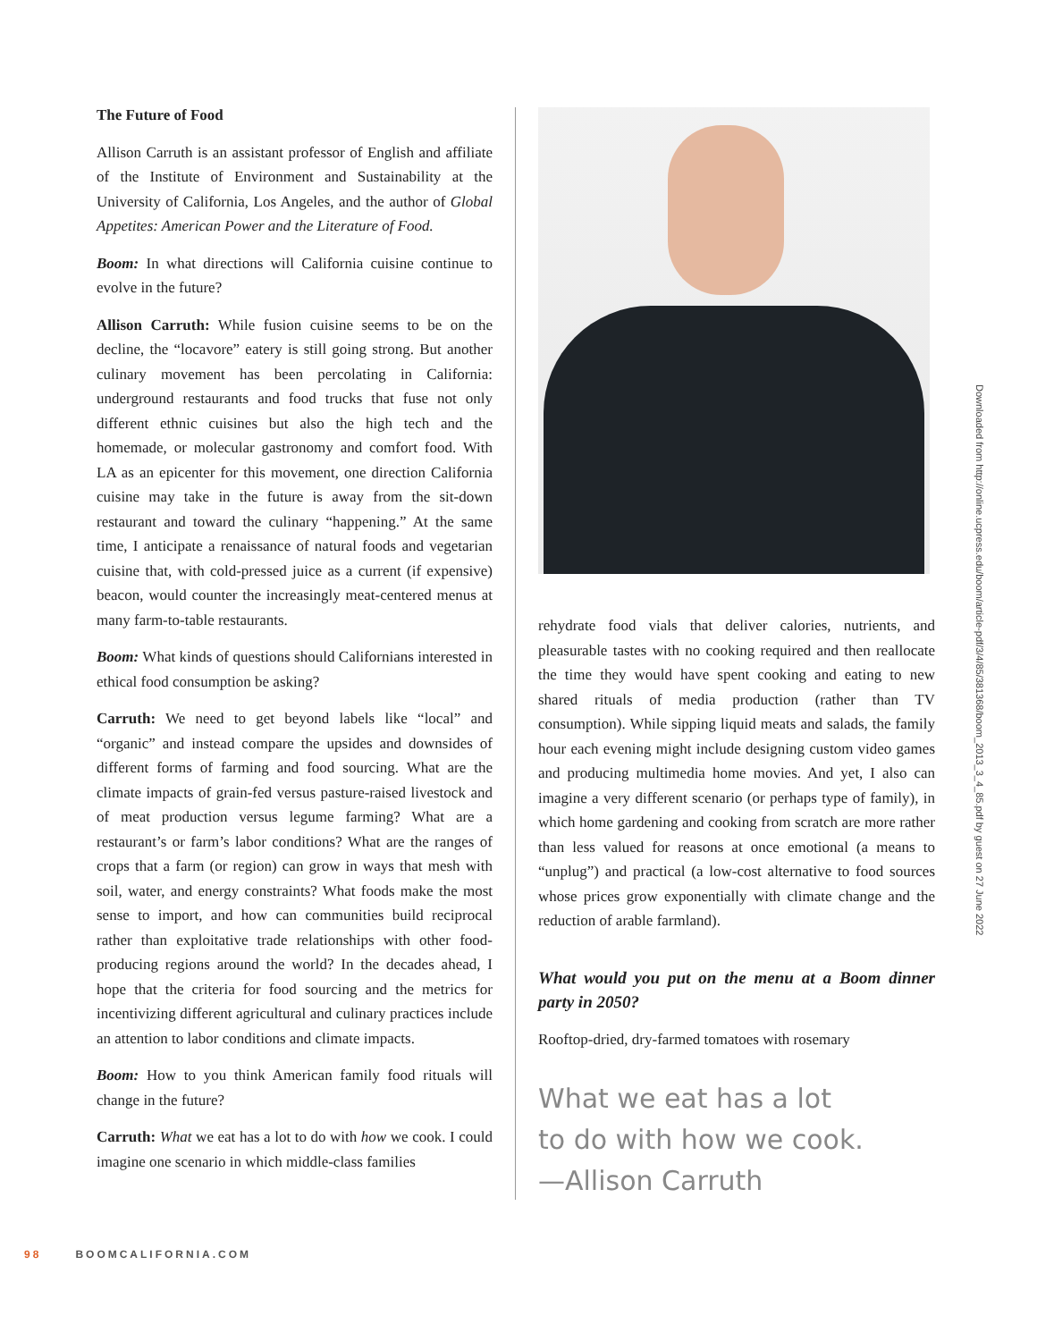The Future of Food
Allison Carruth is an assistant professor of English and affiliate of the Institute of Environment and Sustainability at the University of California, Los Angeles, and the author of Global Appetites: American Power and the Literature of Food.
Boom: In what directions will California cuisine continue to evolve in the future?
Allison Carruth: While fusion cuisine seems to be on the decline, the “locavore” eatery is still going strong. But another culinary movement has been percolating in California: underground restaurants and food trucks that fuse not only different ethnic cuisines but also the high tech and the homemade, or molecular gastronomy and comfort food. With LA as an epicenter for this movement, one direction California cuisine may take in the future is away from the sit-down restaurant and toward the culinary “happening.” At the same time, I anticipate a renaissance of natural foods and vegetarian cuisine that, with cold-pressed juice as a current (if expensive) beacon, would counter the increasingly meat-centered menus at many farm-to-table restaurants.
Boom: What kinds of questions should Californians interested in ethical food consumption be asking?
Carruth: We need to get beyond labels like “local” and “organic” and instead compare the upsides and downsides of different forms of farming and food sourcing. What are the climate impacts of grain-fed versus pasture-raised livestock and of meat production versus legume farming? What are a restaurant’s or farm’s labor conditions? What are the ranges of crops that a farm (or region) can grow in ways that mesh with soil, water, and energy constraints? What foods make the most sense to import, and how can communities build reciprocal rather than exploitative trade relationships with other food-producing regions around the world? In the decades ahead, I hope that the criteria for food sourcing and the metrics for incentivizing different agricultural and culinary practices include an attention to labor conditions and climate impacts.
Boom: How to you think American family food rituals will change in the future?
Carruth: What we eat has a lot to do with how we cook. I could imagine one scenario in which middle-class families
rehydrate food vials that deliver calories, nutrients, and pleasurable tastes with no cooking required and then reallocate the time they would have spent cooking and eating to new shared rituals of media production (rather than TV consumption). While sipping liquid meats and salads, the family hour each evening might include designing custom video games and producing multimedia home movies. And yet, I also can imagine a very different scenario (or perhaps type of family), in which home gardening and cooking from scratch are more rather than less valued for reasons at once emotional (a means to “unplug”) and practical (a low-cost alternative to food sources whose prices grow exponentially with climate change and the reduction of arable farmland).
What would you put on the menu at a Boom dinner party in 2050?
Rooftop-dried, dry-farmed tomatoes with rosemary
What we eat has a lot
to do with how we cook.
—Allison Carruth
98 BOOMCALIFORNIA.COM
Downloaded from http://online.ucpress.edu/boom/article-pdf/3/4/85/381368/boom_2013_3_4_85.pdf by guest on 27 June 2022